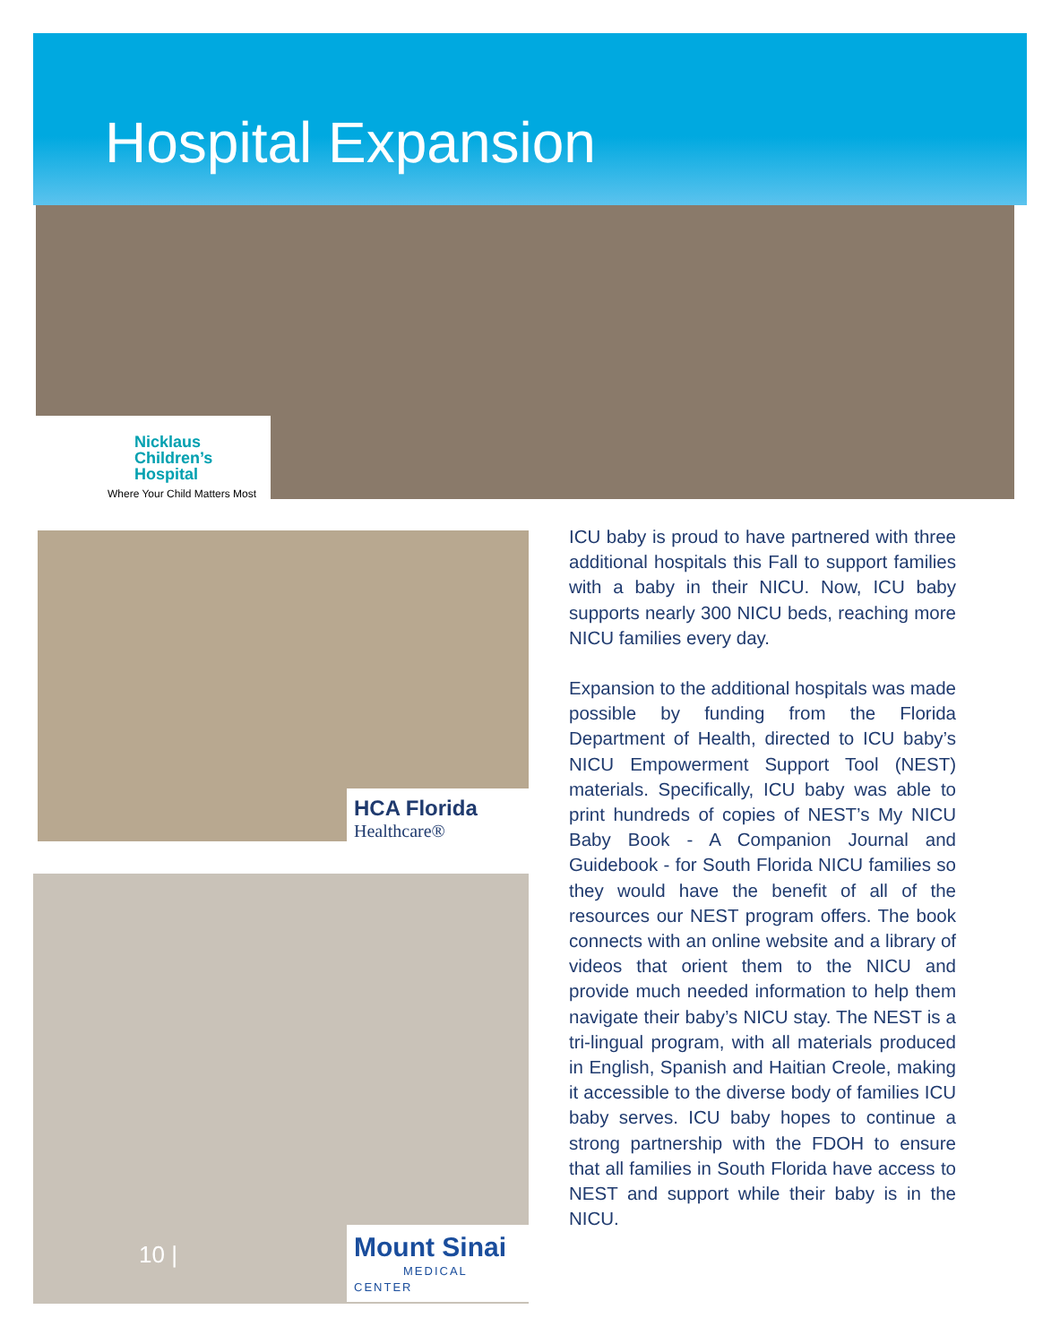Hospital Expansion
Nicklaus
Children’s
Hospital
Where Your Child Matters Most
HCA Florida
Healthcare®
Mount Sinai
MEDICAL CENTER
10 |
ICU baby is proud to have partnered with three additional hospitals this Fall to support families with a baby in their NICU. Now, ICU baby supports nearly 300 NICU beds, reaching more NICU families every day.
Expansion to the additional hospitals was made possible by funding from the Florida Department of Health, directed to ICU baby’s NICU Empowerment Support Tool (NEST) materials. Specifically, ICU baby was able to print hundreds of copies of NEST’s My NICU Baby Book - A Companion Journal and Guidebook - for South Florida NICU families so they would have the benefit of all of the resources our NEST program offers. The book connects with an online website and a library of videos that orient them to the NICU and provide much needed information to help them navigate their baby’s NICU stay. The NEST is a tri-lingual program, with all materials produced in English, Spanish and Haitian Creole, making it accessible to the diverse body of families ICU baby serves. ICU baby hopes to continue a strong partnership with the FDOH to ensure that all families in South Florida have access to NEST and support while their baby is in the NICU.